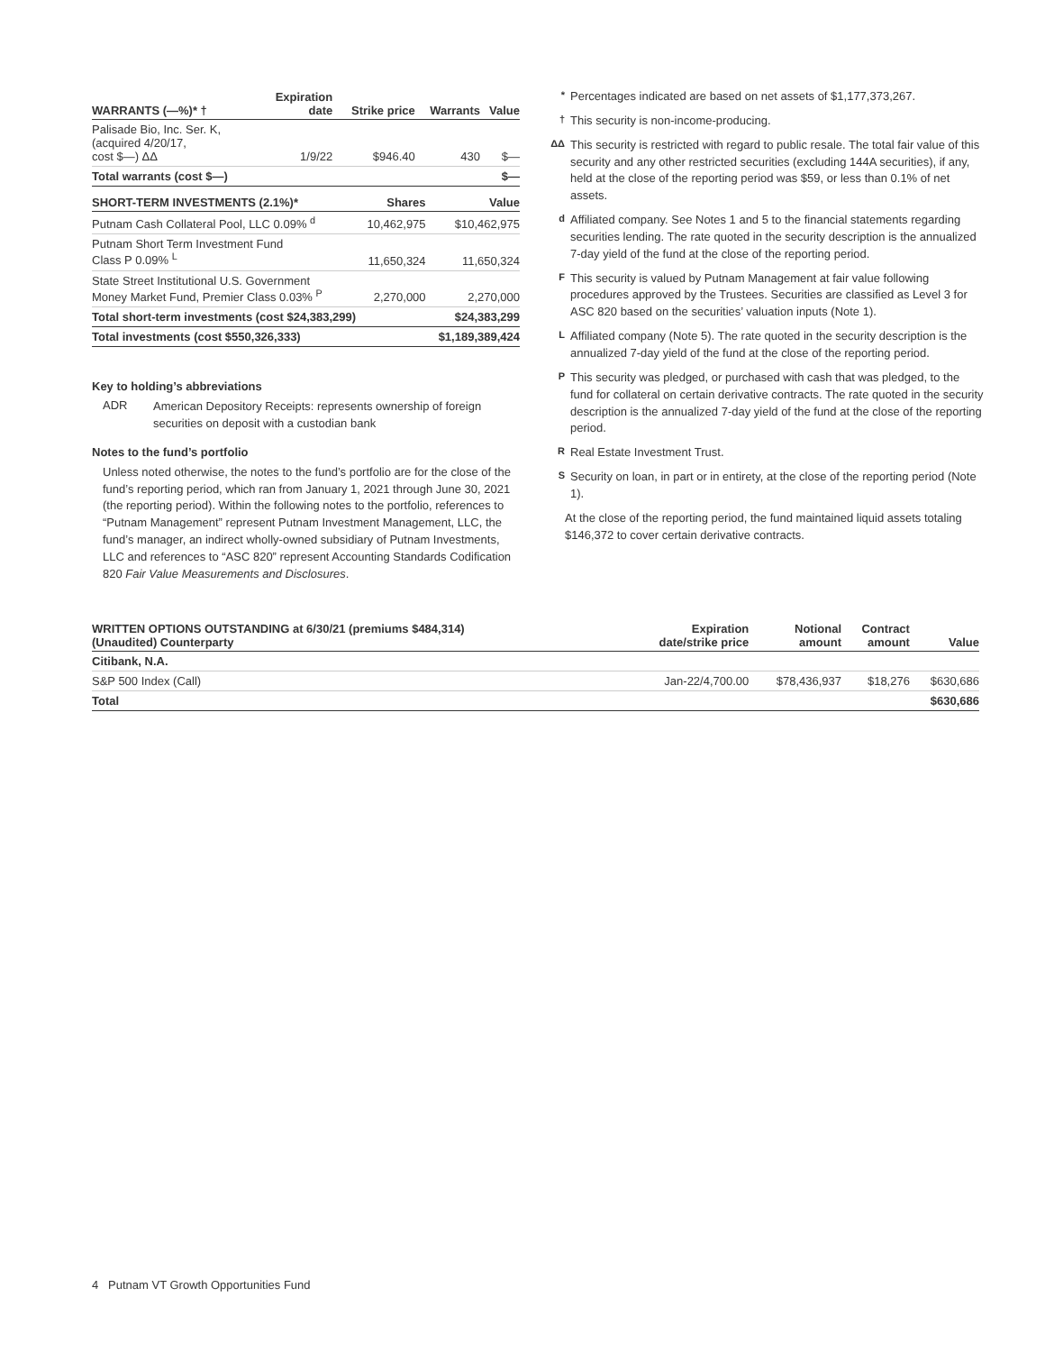| WARRANTS (—%)* † | Expiration date | Strike price | Warrants | Value |
| --- | --- | --- | --- | --- |
| Palisade Bio, Inc. Ser. K, (acquired 4/20/17, cost $—) ΔΔ | 1/9/22 | $946.40 | 430 | $— |
| Total warrants (cost $—) | | | | $— |
| SHORT-TERM INVESTMENTS (2.1%)* | Shares | Value |
| --- | --- | --- |
| Putnam Cash Collateral Pool, LLC 0.09% <sup>d</sup> | 10,462,975 | $10,462,975 |
| Putnam Short Term Investment Fund Class P 0.09% <sup>L</sup> | 11,650,324 | 11,650,324 |
| State Street Institutional U.S. Government Money Market Fund, Premier Class 0.03% <sup>P</sup> | 2,270,000 | 2,270,000 |
| Total short-term investments (cost $24,383,299) | | $24,383,299 |
| Total investments (cost $550,326,333) | | $1,189,389,424 |
Key to holding’s abbreviations
ADR
American Depository Receipts: represents ownership of foreign securities on deposit with a custodian bank
Notes to the fund’s portfolio
Unless noted otherwise, the notes to the fund’s portfolio are for the close of the fund’s reporting period, which ran from January 1, 2021 through June 30, 2021 (the reporting period). Within the following notes to the portfolio, references to “Putnam Management” represent Putnam Investment Management, LLC, the fund’s manager, an indirect wholly-owned subsidiary of Putnam Investments, LLC and references to “ASC 820” represent Accounting Standards Codification 820 Fair Value Measurements and Disclosures.
* Percentages indicated are based on net assets of $1,177,373,267.
† This security is non-income-producing.
ΔΔ This security is restricted with regard to public resale. The total fair value of this security and any other restricted securities (excluding 144A securities), if any, held at the close of the reporting period was $59, or less than 0.1% of net assets.
d Affiliated company. See Notes 1 and 5 to the financial statements regarding securities lending. The rate quoted in the security description is the annualized 7-day yield of the fund at the close of the reporting period.
F This security is valued by Putnam Management at fair value following procedures approved by the Trustees. Securities are classified as Level 3 for ASC 820 based on the securities’ valuation inputs (Note 1).
L Affiliated company (Note 5). The rate quoted in the security description is the annualized 7-day yield of the fund at the close of the reporting period.
P This security was pledged, or purchased with cash that was pledged, to the fund for collateral on certain derivative contracts. The rate quoted in the security description is the annualized 7-day yield of the fund at the close of the reporting period.
R Real Estate Investment Trust.
S Security on loan, in part or in entirety, at the close of the reporting period (Note 1).
At the close of the reporting period, the fund maintained liquid assets totaling $146,372 to cover certain derivative contracts.
| WRITTEN OPTIONS OUTSTANDING at 6/30/21 (premiums $484,314) (Unaudited) Counterparty | Expiration date/strike price | Notional amount | Contract amount | Value |
| --- | --- | --- | --- | --- |
| Citibank, N.A. | | | | |
| S&P 500 Index (Call) | Jan-22/4,700.00 | $78,436,937 | $18,276 | $630,686 |
| Total | | | | $630,686 |
4 Putnam VT Growth Opportunities Fund